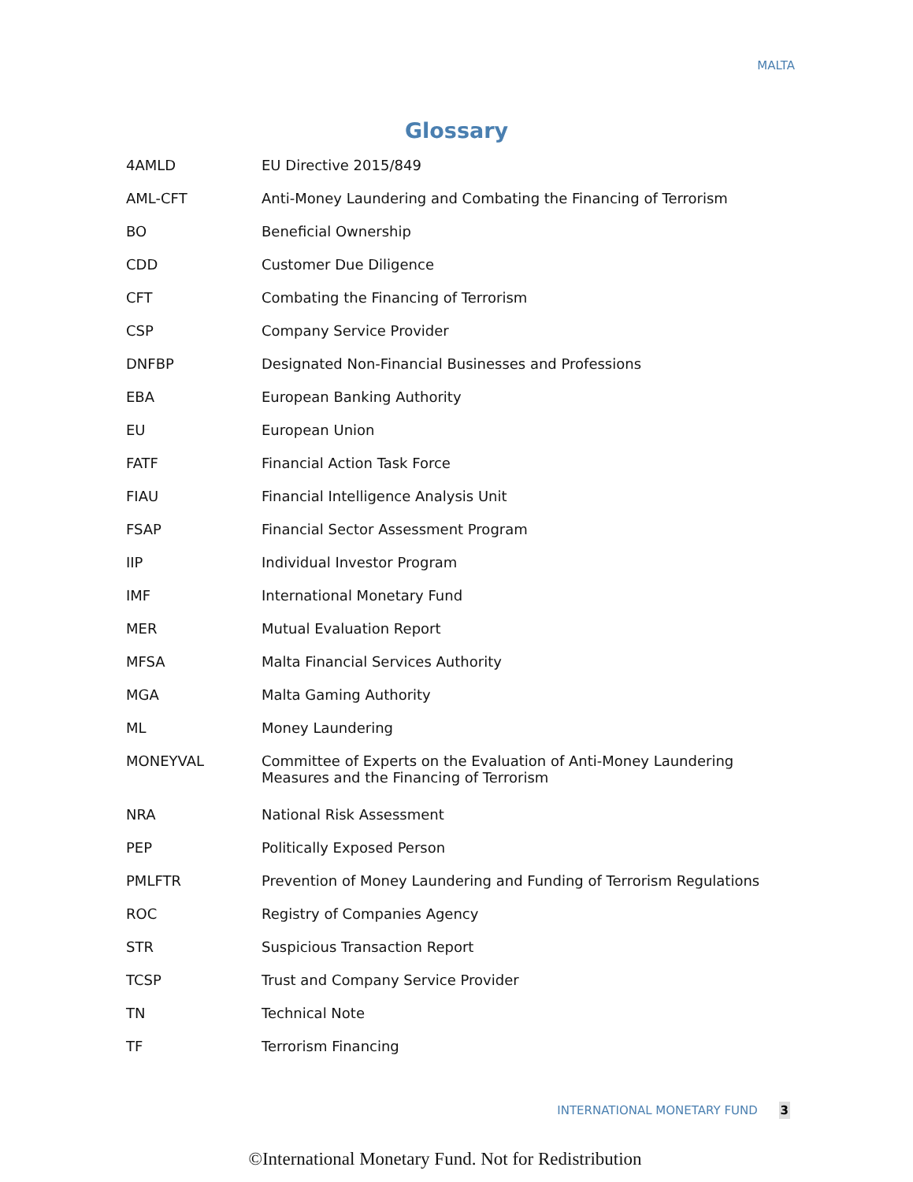MALTA
Glossary
| 4AMLD | EU Directive 2015/849 |
| AML-CFT | Anti-Money Laundering and Combating the Financing of Terrorism |
| BO | Beneficial Ownership |
| CDD | Customer Due Diligence |
| CFT | Combating the Financing of Terrorism |
| CSP | Company Service Provider |
| DNFBP | Designated Non-Financial Businesses and Professions |
| EBA | European Banking Authority |
| EU | European Union |
| FATF | Financial Action Task Force |
| FIAU | Financial Intelligence Analysis Unit |
| FSAP | Financial Sector Assessment Program |
| IIP | Individual Investor Program |
| IMF | International Monetary Fund |
| MER | Mutual Evaluation Report |
| MFSA | Malta Financial Services Authority |
| MGA | Malta Gaming Authority |
| ML | Money Laundering |
| MONEYVAL | Committee of Experts on the Evaluation of Anti-Money Laundering Measures and the Financing of Terrorism |
| NRA | National Risk Assessment |
| PEP | Politically Exposed Person |
| PMLFTR | Prevention of Money Laundering and Funding of Terrorism Regulations |
| ROC | Registry of Companies Agency |
| STR | Suspicious Transaction Report |
| TCSP | Trust and Company Service Provider |
| TN | Technical Note |
| TF | Terrorism Financing |
INTERNATIONAL MONETARY FUND 3
©International Monetary Fund. Not for Redistribution